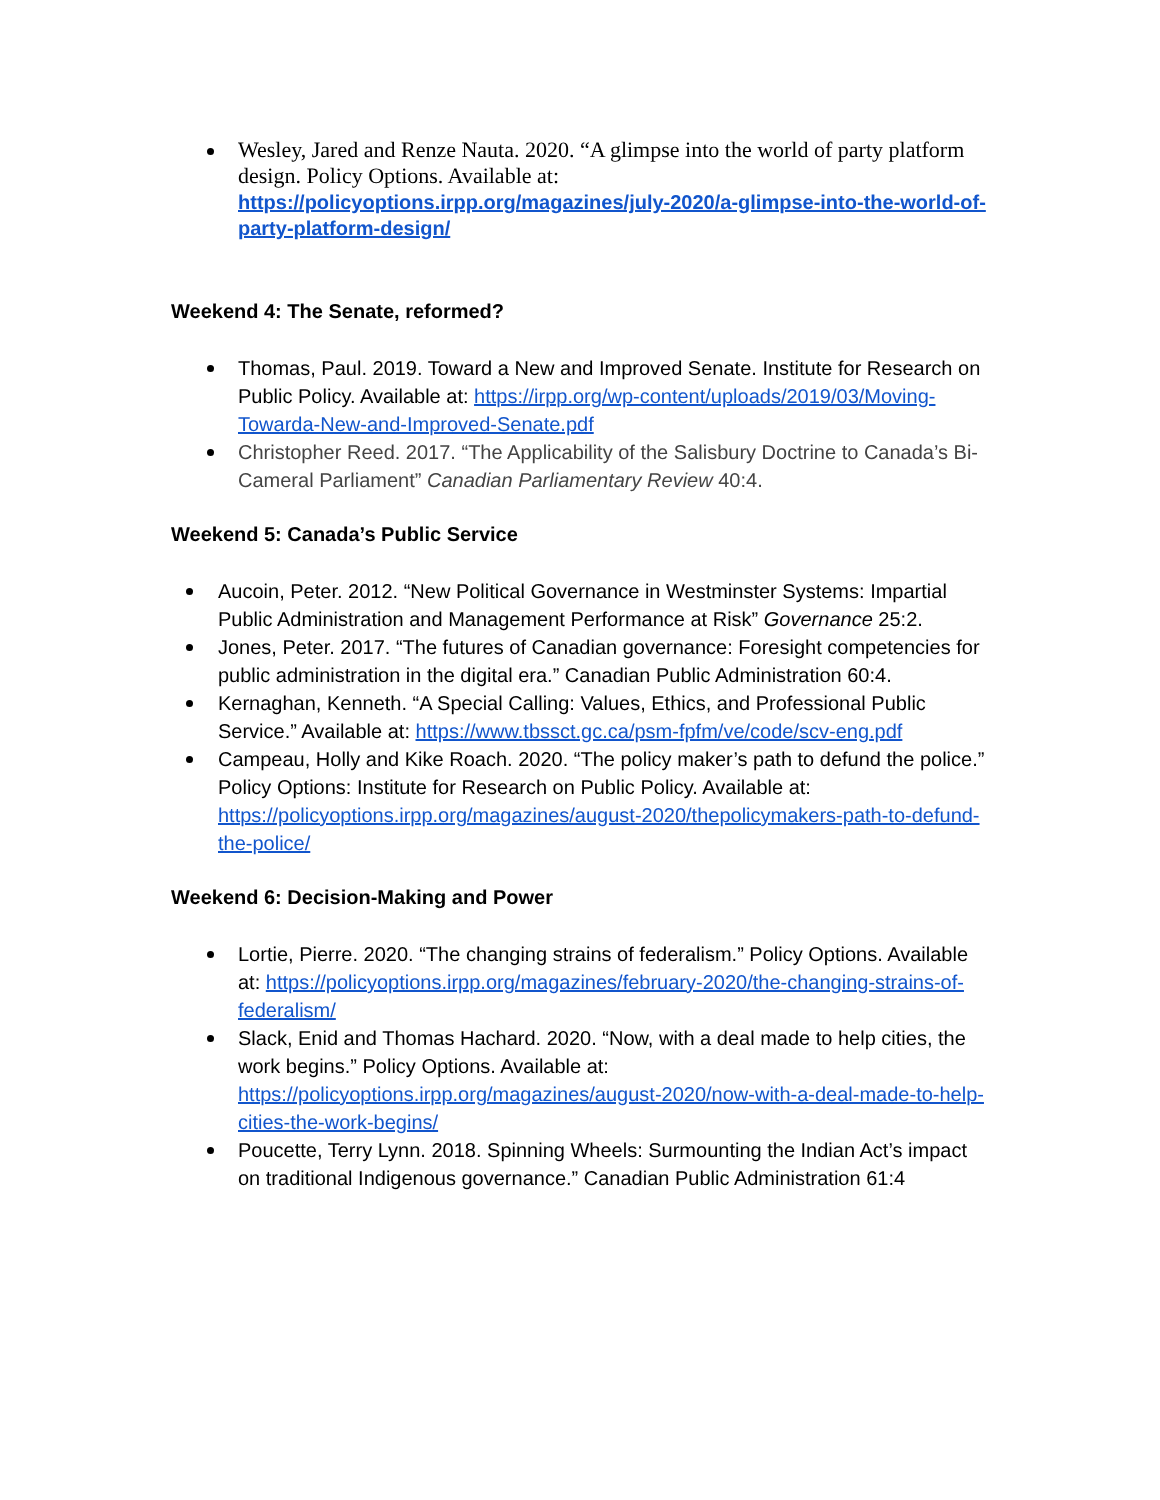Wesley, Jared and Renze Nauta. 2020. “A glimpse into the world of party platform design. Policy Options. Available at: https://policyoptions.irpp.org/magazines/july-2020/a-glimpse-into-the-world-of-party-platform-design/
Weekend 4: The Senate, reformed?
Thomas, Paul. 2019. Toward a New and Improved Senate. Institute for Research on Public Policy. Available at: https://irpp.org/wp-content/uploads/2019/03/Moving-Towarda-New-and-Improved-Senate.pdf
Christopher Reed. 2017. “The Applicability of the Salisbury Doctrine to Canada’s Bi-Cameral Parliament” Canadian Parliamentary Review 40:4.
Weekend 5: Canada’s Public Service
Aucoin, Peter. 2012. “New Political Governance in Westminster Systems: Impartial Public Administration and Management Performance at Risk” Governance 25:2.
Jones, Peter. 2017. “The futures of Canadian governance: Foresight competencies for public administration in the digital era.” Canadian Public Administration 60:4.
Kernaghan, Kenneth. “A Special Calling: Values, Ethics, and Professional Public Service.” Available at: https://www.tbssct.gc.ca/psm-fpfm/ve/code/scv-eng.pdf
Campeau, Holly and Kike Roach. 2020. “The policy maker’s path to defund the police.” Policy Options: Institute for Research on Public Policy. Available at: https://policyoptions.irpp.org/magazines/august-2020/thepolicymakers-path-to-defund-the-police/
Weekend 6: Decision-Making and Power
Lortie, Pierre. 2020. “The changing strains of federalism.” Policy Options. Available at: https://policyoptions.irpp.org/magazines/february-2020/the-changing-strains-of-federalism/
Slack, Enid and Thomas Hachard. 2020. “Now, with a deal made to help cities, the work begins.” Policy Options. Available at: https://policyoptions.irpp.org/magazines/august-2020/now-with-a-deal-made-to-help-cities-the-work-begins/
Poucette, Terry Lynn. 2018. Spinning Wheels: Surmounting the Indian Act’s impact on traditional Indigenous governance.” Canadian Public Administration 61:4